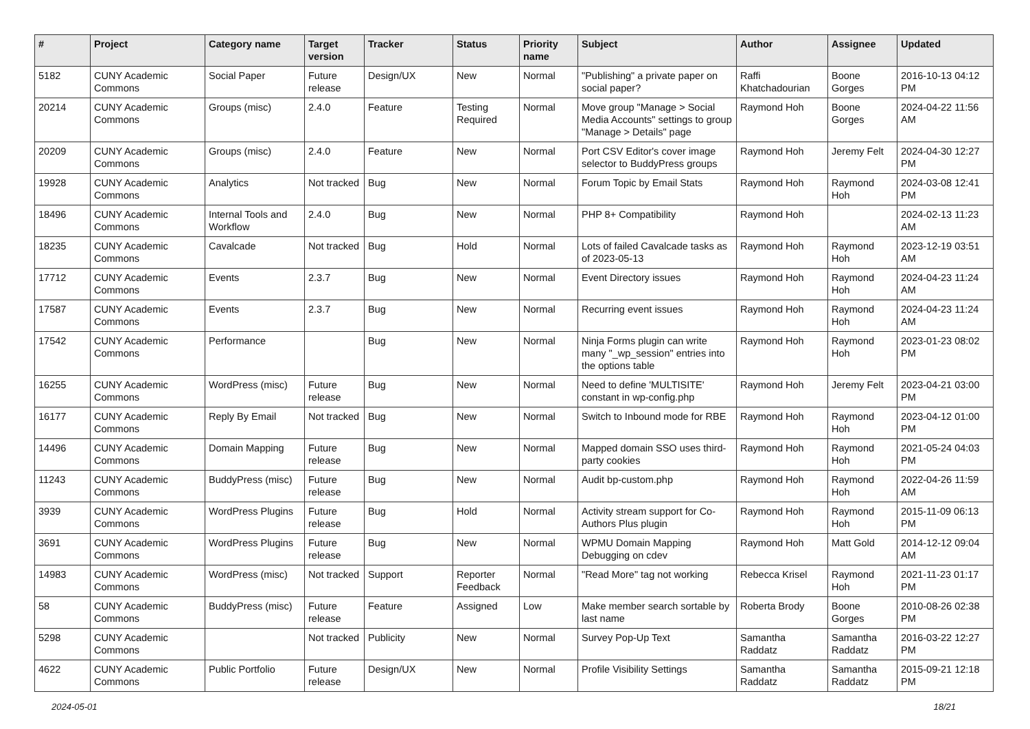| # | Project | Category name | Target version | Tracker | Status | Priority name | Subject | Author | Assignee | Updated |
| --- | --- | --- | --- | --- | --- | --- | --- | --- | --- | --- |
| 5182 | CUNY Academic Commons | Social Paper | Future release | Design/UX | New | Normal | "Publishing" a private paper on social paper? | Raffi Khatchadourian | Boone Gorges | 2016-10-13 04:12 PM |
| 20214 | CUNY Academic Commons | Groups (misc) | 2.4.0 | Feature | Testing Required | Normal | Move group "Manage > Social Media Accounts" settings to group "Manage > Details" page | Raymond Hoh | Boone Gorges | 2024-04-22 11:56 AM |
| 20209 | CUNY Academic Commons | Groups (misc) | 2.4.0 | Feature | New | Normal | Port CSV Editor's cover image selector to BuddyPress groups | Raymond Hoh | Jeremy Felt | 2024-04-30 12:27 PM |
| 19928 | CUNY Academic Commons | Analytics | Not tracked | Bug | New | Normal | Forum Topic by Email Stats | Raymond Hoh | Raymond Hoh | 2024-03-08 12:41 PM |
| 18496 | CUNY Academic Commons | Internal Tools and Workflow | 2.4.0 | Bug | New | Normal | PHP 8+ Compatibility | Raymond Hoh | | 2024-02-13 11:23 AM |
| 18235 | CUNY Academic Commons | Cavalcade | Not tracked | Bug | Hold | Normal | Lots of failed Cavalcade tasks as of 2023-05-13 | Raymond Hoh | Raymond Hoh | 2023-12-19 03:51 AM |
| 17712 | CUNY Academic Commons | Events | 2.3.7 | Bug | New | Normal | Event Directory issues | Raymond Hoh | Raymond Hoh | 2024-04-23 11:24 AM |
| 17587 | CUNY Academic Commons | Events | 2.3.7 | Bug | New | Normal | Recurring event issues | Raymond Hoh | Raymond Hoh | 2024-04-23 11:24 AM |
| 17542 | CUNY Academic Commons | Performance | | Bug | New | Normal | Ninja Forms plugin can write many "_wp_session" entries into the options table | Raymond Hoh | Raymond Hoh | 2023-01-23 08:02 PM |
| 16255 | CUNY Academic Commons | WordPress (misc) | Future release | Bug | New | Normal | Need to define 'MULTISITE' constant in wp-config.php | Raymond Hoh | Jeremy Felt | 2023-04-21 03:00 PM |
| 16177 | CUNY Academic Commons | Reply By Email | Not tracked | Bug | New | Normal | Switch to Inbound mode for RBE | Raymond Hoh | Raymond Hoh | 2023-04-12 01:00 PM |
| 14496 | CUNY Academic Commons | Domain Mapping | Future release | Bug | New | Normal | Mapped domain SSO uses third-party cookies | Raymond Hoh | Raymond Hoh | 2021-05-24 04:03 PM |
| 11243 | CUNY Academic Commons | BuddyPress (misc) | Future release | Bug | New | Normal | Audit bp-custom.php | Raymond Hoh | Raymond Hoh | 2022-04-26 11:59 AM |
| 3939 | CUNY Academic Commons | WordPress Plugins | Future release | Bug | Hold | Normal | Activity stream support for Co-Authors Plus plugin | Raymond Hoh | Raymond Hoh | 2015-11-09 06:13 PM |
| 3691 | CUNY Academic Commons | WordPress Plugins | Future release | Bug | New | Normal | WPMU Domain Mapping Debugging on cdev | Raymond Hoh | Matt Gold | 2014-12-12 09:04 AM |
| 14983 | CUNY Academic Commons | WordPress (misc) | Not tracked | Support | Reporter Feedback | Normal | "Read More" tag not working | Rebecca Krisel | Raymond Hoh | 2021-11-23 01:17 PM |
| 58 | CUNY Academic Commons | BuddyPress (misc) | Future release | Feature | Assigned | Low | Make member search sortable by last name | Roberta Brody | Boone Gorges | 2010-08-26 02:38 PM |
| 5298 | CUNY Academic Commons | | Not tracked | Publicity | New | Normal | Survey Pop-Up Text | Samantha Raddatz | Samantha Raddatz | 2016-03-22 12:27 PM |
| 4622 | CUNY Academic Commons | Public Portfolio | Future release | Design/UX | New | Normal | Profile Visibility Settings | Samantha Raddatz | Samantha Raddatz | 2015-09-21 12:18 PM |
2024-05-01 18/21